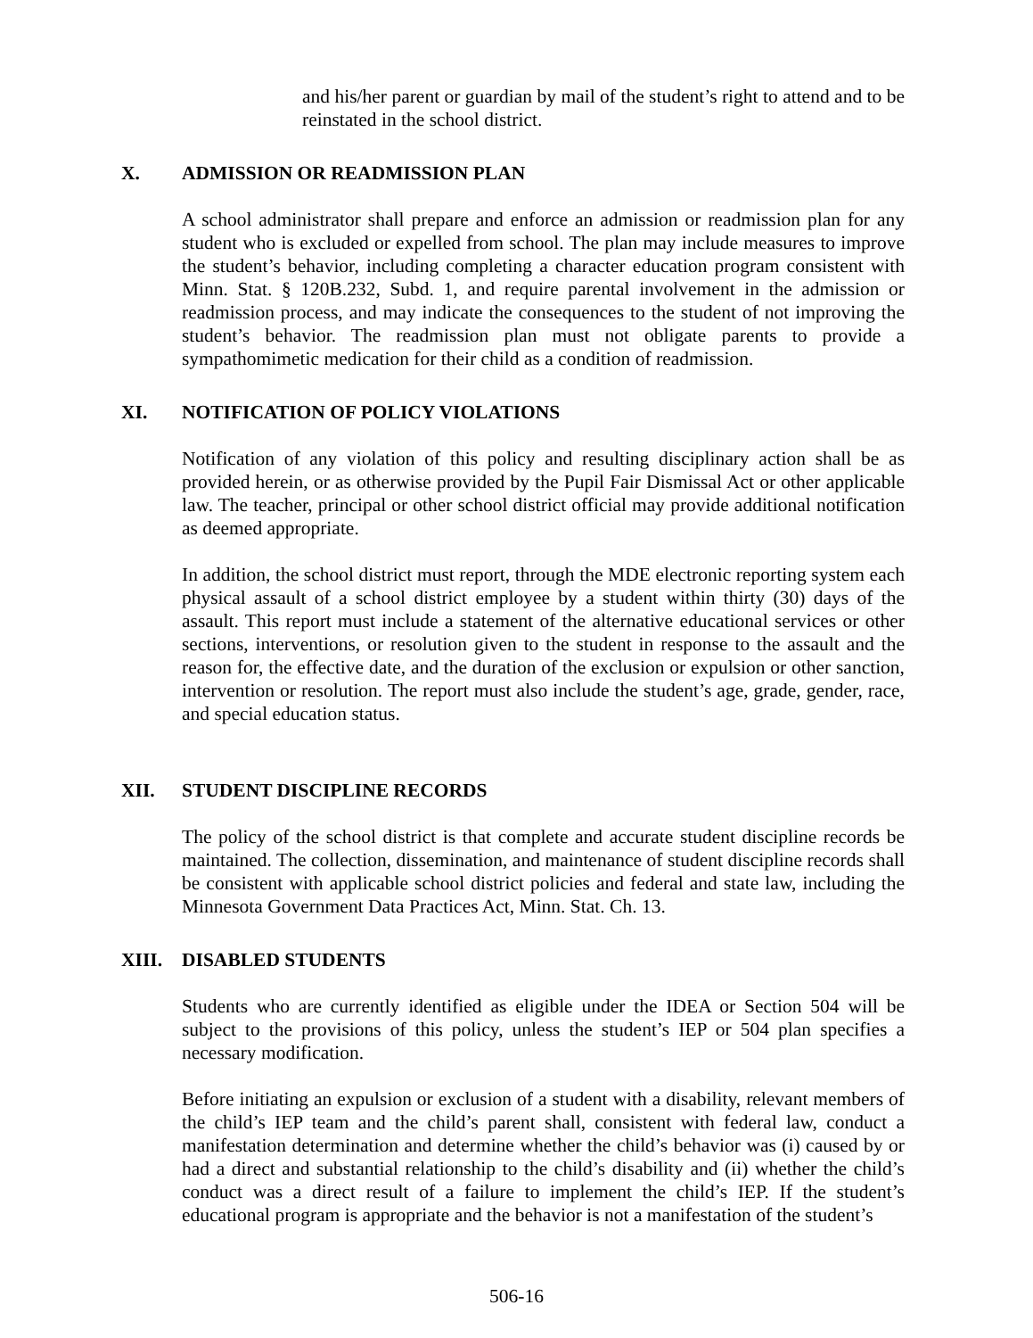and his/her parent or guardian by mail of the student’s right to attend and to be reinstated in the school district.
X. ADMISSION OR READMISSION PLAN
A school administrator shall prepare and enforce an admission or readmission plan for any student who is excluded or expelled from school. The plan may include measures to improve the student’s behavior, including completing a character education program consistent with Minn. Stat. § 120B.232, Subd. 1, and require parental involvement in the admission or readmission process, and may indicate the consequences to the student of not improving the student’s behavior. The readmission plan must not obligate parents to provide a sympathomimetic medication for their child as a condition of readmission.
XI. NOTIFICATION OF POLICY VIOLATIONS
Notification of any violation of this policy and resulting disciplinary action shall be as provided herein, or as otherwise provided by the Pupil Fair Dismissal Act or other applicable law. The teacher, principal or other school district official may provide additional notification as deemed appropriate.
In addition, the school district must report, through the MDE electronic reporting system each physical assault of a school district employee by a student within thirty (30) days of the assault. This report must include a statement of the alternative educational services or other sections, interventions, or resolution given to the student in response to the assault and the reason for, the effective date, and the duration of the exclusion or expulsion or other sanction, intervention or resolution. The report must also include the student’s age, grade, gender, race, and special education status.
XII. STUDENT DISCIPLINE RECORDS
The policy of the school district is that complete and accurate student discipline records be maintained. The collection, dissemination, and maintenance of student discipline records shall be consistent with applicable school district policies and federal and state law, including the Minnesota Government Data Practices Act, Minn. Stat. Ch. 13.
XIII. DISABLED STUDENTS
Students who are currently identified as eligible under the IDEA or Section 504 will be subject to the provisions of this policy, unless the student’s IEP or 504 plan specifies a necessary modification.
Before initiating an expulsion or exclusion of a student with a disability, relevant members of the child’s IEP team and the child’s parent shall, consistent with federal law, conduct a manifestation determination and determine whether the child’s behavior was (i) caused by or had a direct and substantial relationship to the child’s disability and (ii) whether the child’s conduct was a direct result of a failure to implement the child’s IEP. If the student’s educational program is appropriate and the behavior is not a manifestation of the student’s
506-16